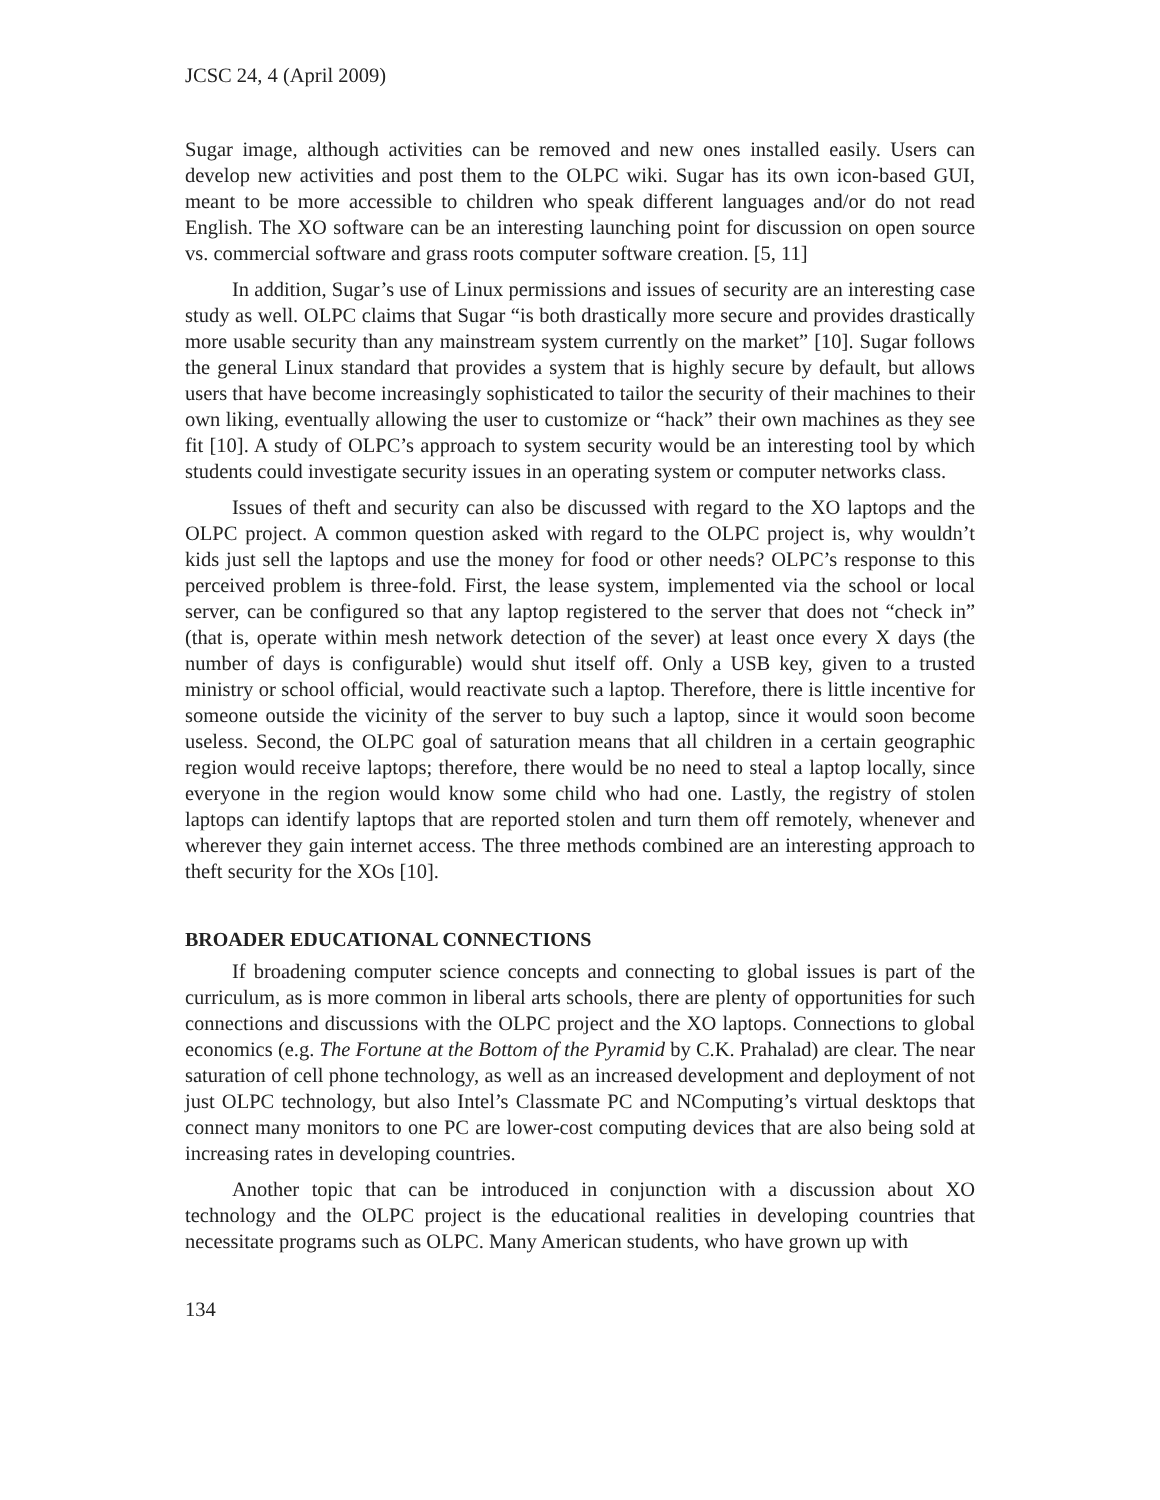JCSC 24, 4 (April 2009)
Sugar image, although activities can be removed and new ones installed easily. Users can develop new activities and post them to the OLPC wiki. Sugar has its own icon-based GUI, meant to be more accessible to children who speak different languages and/or do not read English. The XO software can be an interesting launching point for discussion on open source vs. commercial software and grass roots computer software creation. [5, 11]
In addition, Sugar’s use of Linux permissions and issues of security are an interesting case study as well. OLPC claims that Sugar “is both drastically more secure and provides drastically more usable security than any mainstream system currently on the market” [10]. Sugar follows the general Linux standard that provides a system that is highly secure by default, but allows users that have become increasingly sophisticated to tailor the security of their machines to their own liking, eventually allowing the user to customize or “hack” their own machines as they see fit [10]. A study of OLPC’s approach to system security would be an interesting tool by which students could investigate security issues in an operating system or computer networks class.
Issues of theft and security can also be discussed with regard to the XO laptops and the OLPC project. A common question asked with regard to the OLPC project is, why wouldn’t kids just sell the laptops and use the money for food or other needs? OLPC’s response to this perceived problem is three-fold. First, the lease system, implemented via the school or local server, can be configured so that any laptop registered to the server that does not “check in” (that is, operate within mesh network detection of the sever) at least once every X days (the number of days is configurable) would shut itself off. Only a USB key, given to a trusted ministry or school official, would reactivate such a laptop. Therefore, there is little incentive for someone outside the vicinity of the server to buy such a laptop, since it would soon become useless. Second, the OLPC goal of saturation means that all children in a certain geographic region would receive laptops; therefore, there would be no need to steal a laptop locally, since everyone in the region would know some child who had one. Lastly, the registry of stolen laptops can identify laptops that are reported stolen and turn them off remotely, whenever and wherever they gain internet access. The three methods combined are an interesting approach to theft security for the XOs [10].
BROADER EDUCATIONAL CONNECTIONS
If broadening computer science concepts and connecting to global issues is part of the curriculum, as is more common in liberal arts schools, there are plenty of opportunities for such connections and discussions with the OLPC project and the XO laptops. Connections to global economics (e.g. The Fortune at the Bottom of the Pyramid by C.K. Prahalad) are clear. The near saturation of cell phone technology, as well as an increased development and deployment of not just OLPC technology, but also Intel’s Classmate PC and NComputing’s virtual desktops that connect many monitors to one PC are lower-cost computing devices that are also being sold at increasing rates in developing countries.
Another topic that can be introduced in conjunction with a discussion about XO technology and the OLPC project is the educational realities in developing countries that necessitate programs such as OLPC. Many American students, who have grown up with
134